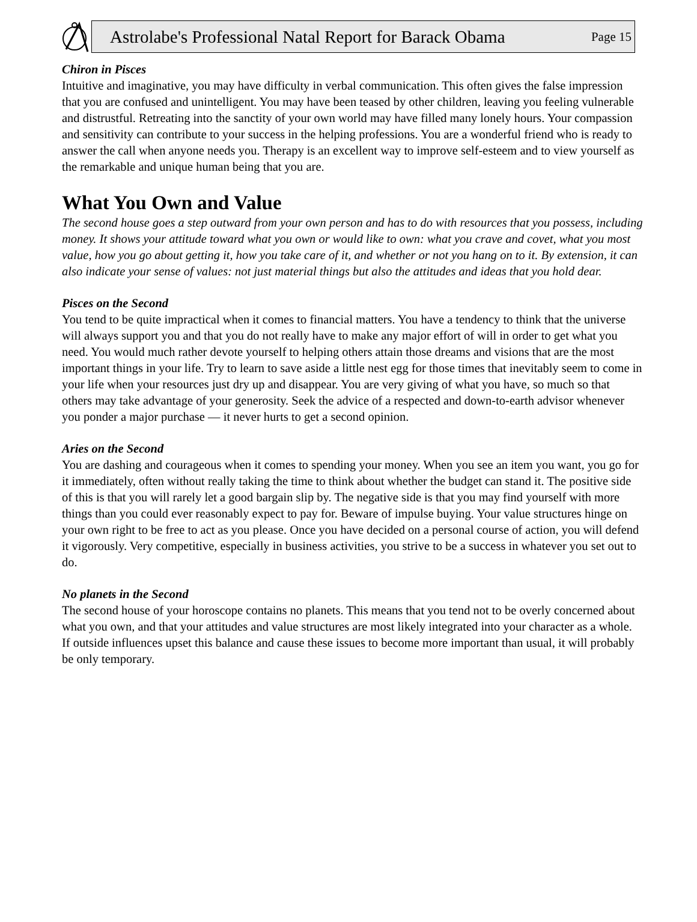Astrolabe's Professional Natal Report for Barack Obama Page 15
Chiron in Pisces
Intuitive and imaginative, you may have difficulty in verbal communication. This often gives the false impression that you are confused and unintelligent. You may have been teased by other children, leaving you feeling vulnerable and distrustful. Retreating into the sanctity of your own world may have filled many lonely hours. Your compassion and sensitivity can contribute to your success in the helping professions. You are a wonderful friend who is ready to answer the call when anyone needs you. Therapy is an excellent way to improve self-esteem and to view yourself as the remarkable and unique human being that you are.
What You Own and Value
The second house goes a step outward from your own person and has to do with resources that you possess, including money. It shows your attitude toward what you own or would like to own: what you crave and covet, what you most value, how you go about getting it, how you take care of it, and whether or not you hang on to it. By extension, it can also indicate your sense of values: not just material things but also the attitudes and ideas that you hold dear.
Pisces on the Second
You tend to be quite impractical when it comes to financial matters. You have a tendency to think that the universe will always support you and that you do not really have to make any major effort of will in order to get what you need. You would much rather devote yourself to helping others attain those dreams and visions that are the most important things in your life. Try to learn to save aside a little nest egg for those times that inevitably seem to come in your life when your resources just dry up and disappear. You are very giving of what you have, so much so that others may take advantage of your generosity. Seek the advice of a respected and down-to-earth advisor whenever you ponder a major purchase — it never hurts to get a second opinion.
Aries on the Second
You are dashing and courageous when it comes to spending your money. When you see an item you want, you go for it immediately, often without really taking the time to think about whether the budget can stand it. The positive side of this is that you will rarely let a good bargain slip by. The negative side is that you may find yourself with more things than you could ever reasonably expect to pay for. Beware of impulse buying. Your value structures hinge on your own right to be free to act as you please. Once you have decided on a personal course of action, you will defend it vigorously. Very competitive, especially in business activities, you strive to be a success in whatever you set out to do.
No planets in the Second
The second house of your horoscope contains no planets. This means that you tend not to be overly concerned about what you own, and that your attitudes and value structures are most likely integrated into your character as a whole. If outside influences upset this balance and cause these issues to become more important than usual, it will probably be only temporary.